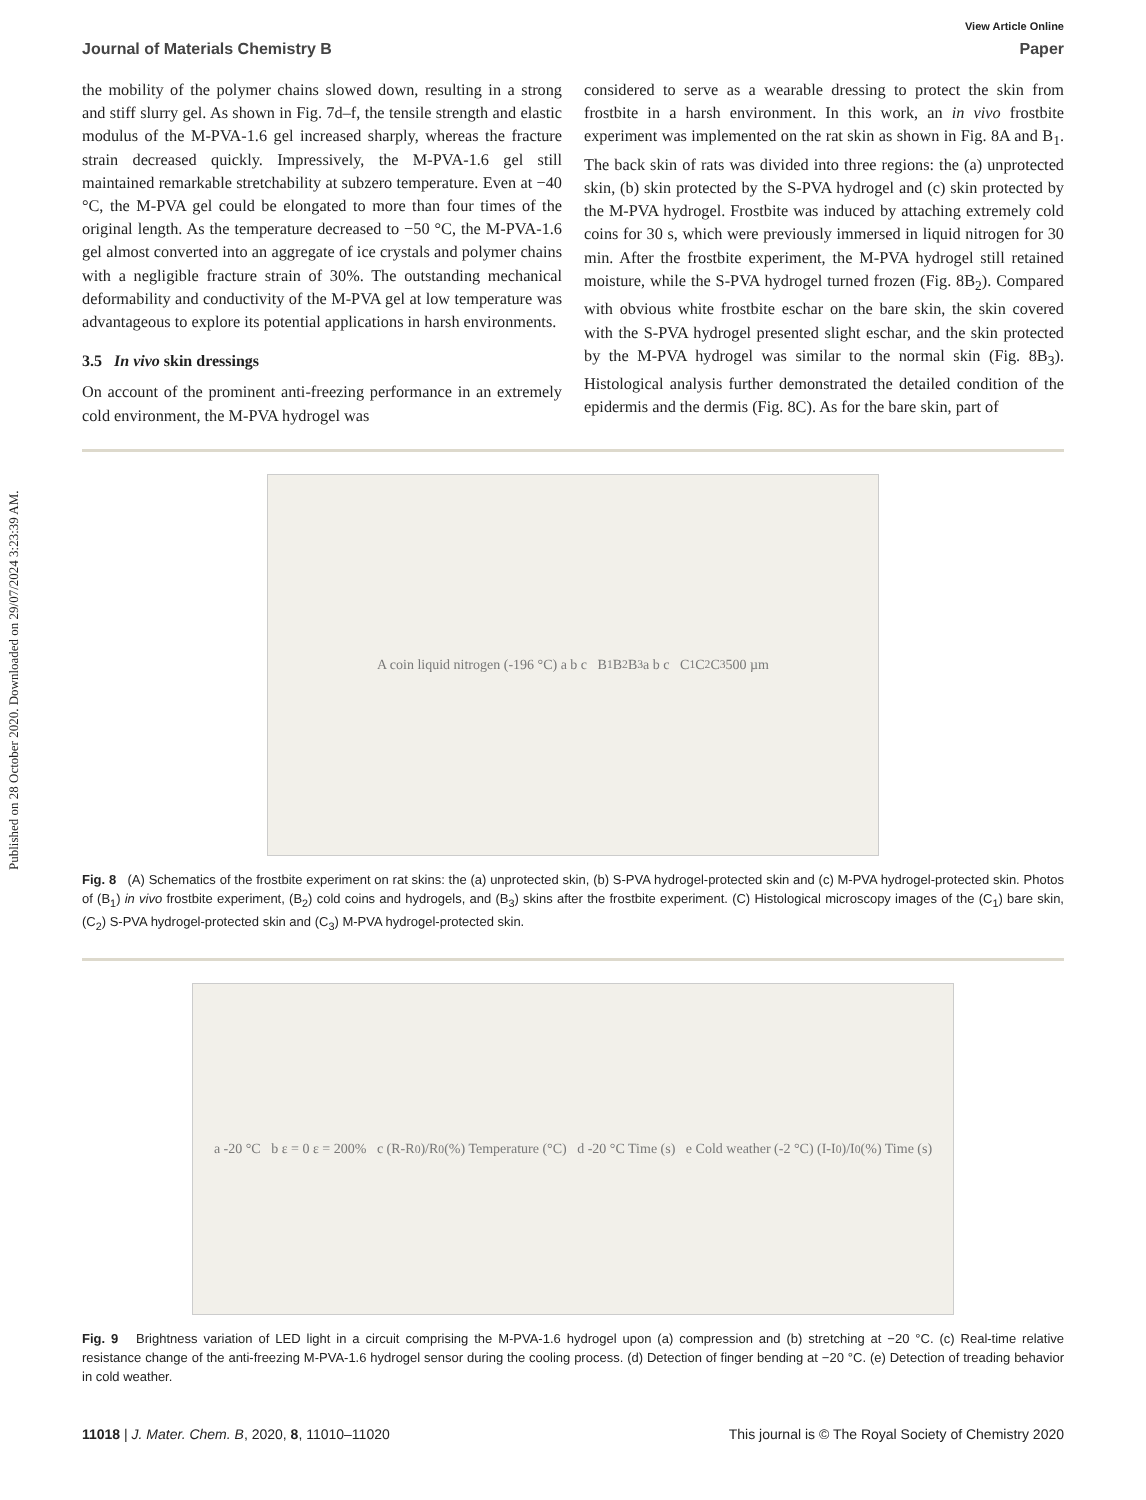Published on 28 October 2020. Downloaded on 29/07/2024 3:23:39 AM.
View Article Online
Journal of Materials Chemistry B Paper
the mobility of the polymer chains slowed down, resulting in a strong and stiff slurry gel. As shown in Fig. 7d–f, the tensile strength and elastic modulus of the M-PVA-1.6 gel increased sharply, whereas the fracture strain decreased quickly. Impressively, the M-PVA-1.6 gel still maintained remarkable stretchability at subzero temperature. Even at −40 °C, the M-PVA gel could be elongated to more than four times of the original length. As the temperature decreased to −50 °C, the M-PVA-1.6 gel almost converted into an aggregate of ice crystals and polymer chains with a negligible fracture strain of 30%. The outstanding mechanical deformability and conductivity of the M-PVA gel at low temperature was advantageous to explore its potential applications in harsh environments.
3.5 In vivo skin dressings
On account of the prominent anti-freezing performance in an extremely cold environment, the M-PVA hydrogel was
considered to serve as a wearable dressing to protect the skin from frostbite in a harsh environment. In this work, an in vivo frostbite experiment was implemented on the rat skin as shown in Fig. 8A and B<sub>1</sub>. The back skin of rats was divided into three regions: the (a) unprotected skin, (b) skin protected by the S-PVA hydrogel and (c) skin protected by the M-PVA hydrogel. Frostbite was induced by attaching extremely cold coins for 30 s, which were previously immersed in liquid nitrogen for 30 min. After the frostbite experiment, the M-PVA hydrogel still retained moisture, while the S-PVA hydrogel turned frozen (Fig. 8B<sub>2</sub>). Compared with obvious white frostbite eschar on the bare skin, the skin covered with the S-PVA hydrogel presented slight eschar, and the skin protected by the M-PVA hydrogel was similar to the normal skin (Fig. 8B<sub>3</sub>). Histological analysis further demonstrated the detailed condition of the epidermis and the dermis (Fig. 8C). As for the bare skin, part of
A coin liquid nitrogen (-196 °C) a b c B<sub>1</sub> B<sub>2</sub> B<sub>3</sub> a b c C<sub>1</sub> C<sub>2</sub> C<sub>3</sub> 500 µm
Fig. 8 (A) Schematics of the frostbite experiment on rat skins: the (a) unprotected skin, (b) S-PVA hydrogel-protected skin and (c) M-PVA hydrogel-protected skin. Photos of (B<sub>1</sub>) in vivo frostbite experiment, (B<sub>2</sub>) cold coins and hydrogels, and (B<sub>3</sub>) skins after the frostbite experiment. (C) Histological microscopy images of the (C<sub>1</sub>) bare skin, (C<sub>2</sub>) S-PVA hydrogel-protected skin and (C<sub>3</sub>) M-PVA hydrogel-protected skin.
a -20 °C b ε = 0 ε = 200% c (R-R<sub>0</sub>)/R<sub>0</sub> (%) Temperature (°C) d -20 °C Time (s) e Cold weather (-2 °C) (I-I<sub>0</sub>)/I<sub>0</sub> (%) Time (s)
Fig. 9 Brightness variation of LED light in a circuit comprising the M-PVA-1.6 hydrogel upon (a) compression and (b) stretching at −20 °C. (c) Real-time relative resistance change of the anti-freezing M-PVA-1.6 hydrogel sensor during the cooling process. (d) Detection of finger bending at −20 °C. (e) Detection of treading behavior in cold weather.
11018 | J. Mater. Chem. B, 2020, 8, 11010–11020 This journal is © The Royal Society of Chemistry 2020